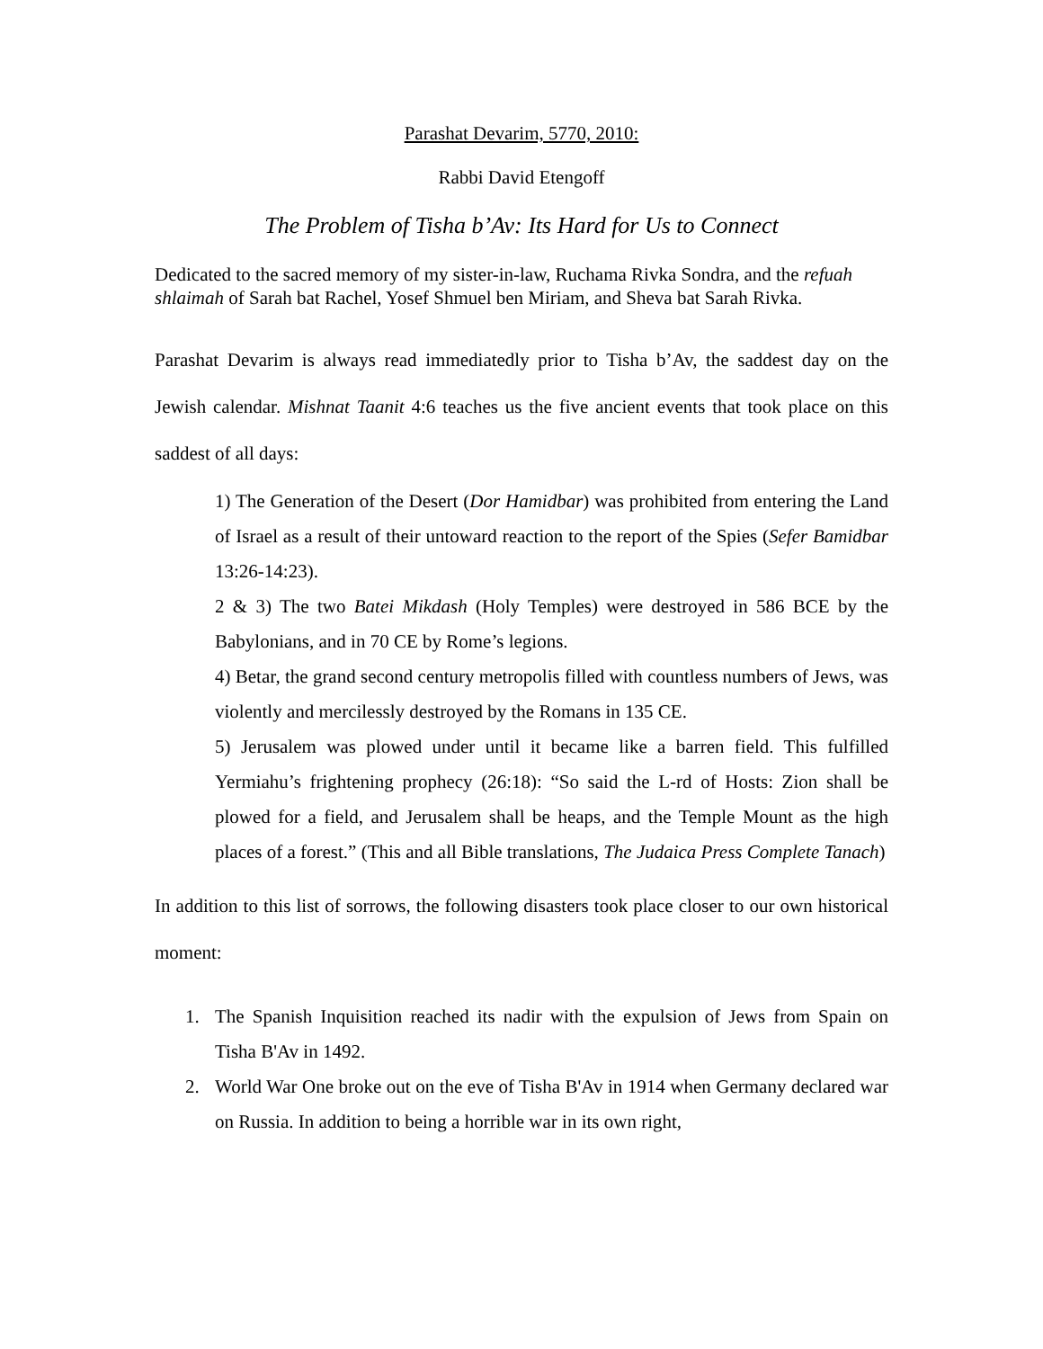Parashat Devarim, 5770, 2010:
Rabbi David Etengoff
The Problem of Tisha b’Av: Its Hard for Us to Connect
Dedicated to the sacred memory of my sister-in-law, Ruchama Rivka Sondra, and the refuah shlaimah of Sarah bat Rachel, Yosef Shmuel ben Miriam, and Sheva bat Sarah Rivka.
Parashat Devarim is always read immediatedly prior to Tisha b’Av, the saddest day on the Jewish calendar. Mishnat Taanit 4:6 teaches us the five ancient events that took place on this saddest of all days:
1) The Generation of the Desert (Dor Hamidbar) was prohibited from entering the Land of Israel as a result of their untoward reaction to the report of the Spies (Sefer Bamidbar 13:26-14:23).
2 & 3) The two Batei Mikdash (Holy Temples) were destroyed in 586 BCE by the Babylonians, and in 70 CE by Rome’s legions.
4) Betar, the grand second century metropolis filled with countless numbers of Jews, was violently and mercilessly destroyed by the Romans in 135 CE.
5) Jerusalem was plowed under until it became like a barren field. This fulfilled Yermiahu’s frightening prophecy (26:18): “So said the L-rd of Hosts: Zion shall be plowed for a field, and Jerusalem shall be heaps, and the Temple Mount as the high places of a forest.” (This and all Bible translations, The Judaica Press Complete Tanach)
In addition to this list of sorrows, the following disasters took place closer to our own historical moment:
1. The Spanish Inquisition reached its nadir with the expulsion of Jews from Spain on Tisha B'Av in 1492.
2. World War One broke out on the eve of Tisha B'Av in 1914 when Germany declared war on Russia. In addition to being a horrible war in its own right,